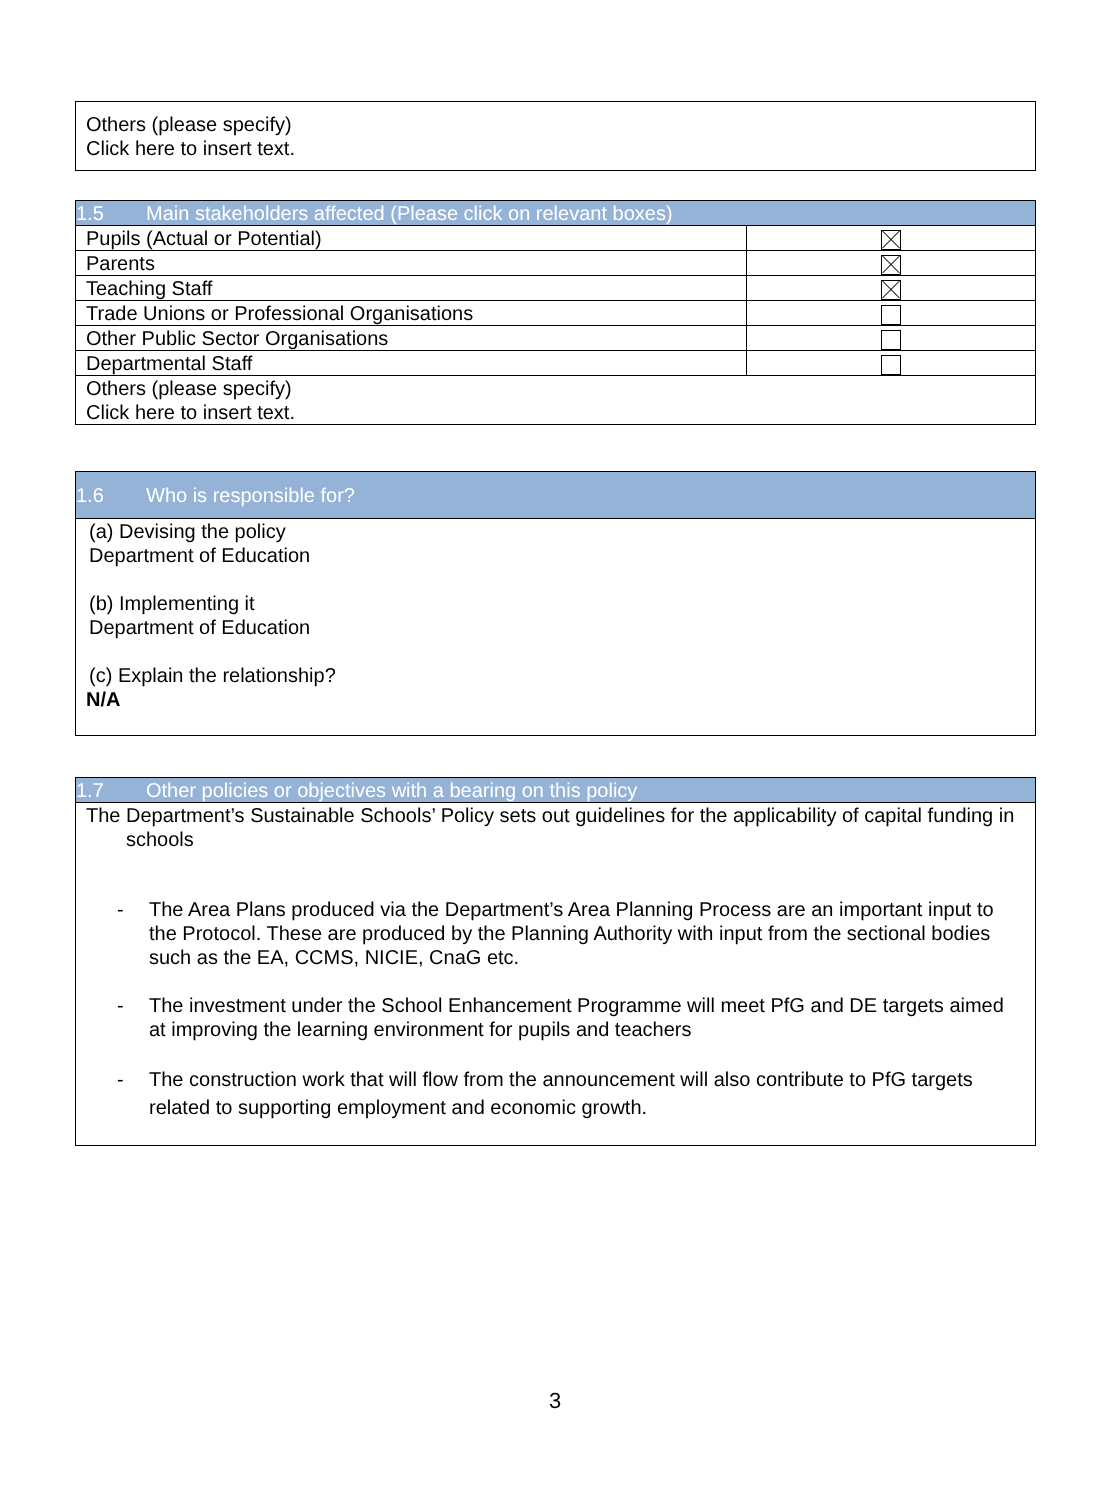| Others (please specify) Click here to insert text. |
| 1.5 Main stakeholders affected (Please click on relevant boxes) | |
| Pupils (Actual or Potential) | |
| Parents | |
| Teaching Staff | |
| Trade Unions or Professional Organisations | |
| Other Public Sector Organisations | |
| Departmental Staff | |
| Others (please specify) Click here to insert text. | |
| 1.6 Who is responsible for? |
| (a) Devising the policy Department of Education (b) Implementing it Department of Education (c) Explain the relationship? N/A |
| 1.7 Other policies or objectives with a bearing on this policy |
| The Department’s Sustainable Schools’ Policy sets out guidelines for the applicability of capital funding in schools - The Area Plans produced via the Department’s Area Planning Process are an important input to the Protocol. These are produced by the Planning Authority with input from the sectional bodies such as the EA, CCMS, NICIE, CnaG etc. - The investment under the School Enhancement Programme will meet PfG and DE targets aimed at improving the learning environment for pupils and teachers - The construction work that will flow from the announcement will also contribute to PfG targets related to supporting employment and economic growth. |
3